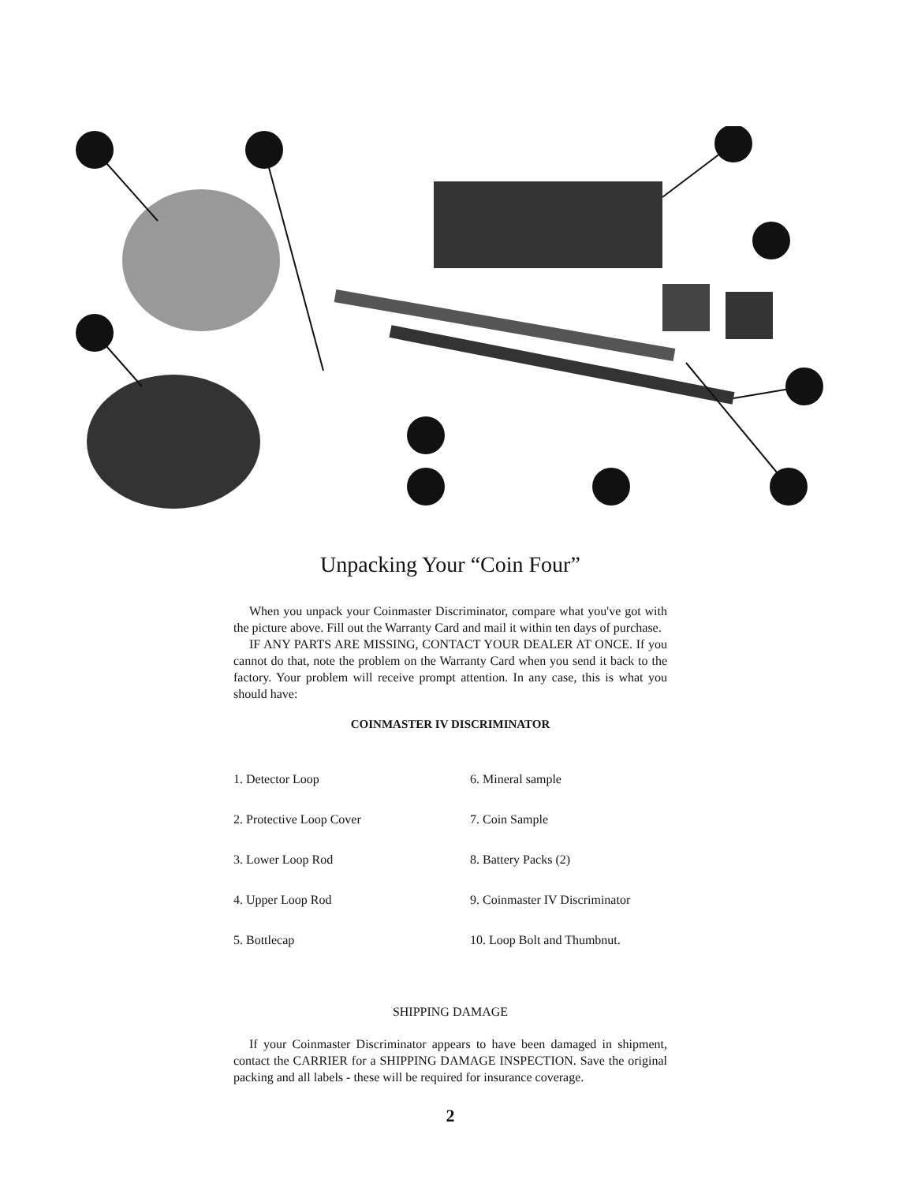Unpacking Your “Coin Four”
When you unpack your Coinmaster Discriminator, compare what you've got with the picture above. Fill out the Warranty Card and mail it within ten days of purchase.
IF ANY PARTS ARE MISSING, CONTACT YOUR DEALER AT ONCE. If you cannot do that, note the problem on the Warranty Card when you send it back to the factory. Your problem will receive prompt attention. In any case, this is what you should have:
COINMASTER IV DISCRIMINATOR
1. Detector Loop
6. Mineral sample
2. Protective Loop Cover
7. Coin Sample
3. Lower Loop Rod
8. Battery Packs (2)
4. Upper Loop Rod
9. Coinmaster IV Discriminator
5. Bottlecap
10. Loop Bolt and Thumbnut.
SHIPPING DAMAGE
If your Coinmaster Discriminator appears to have been damaged in shipment, contact the CARRIER for a SHIPPING DAMAGE INSPECTION. Save the original packing and all labels - these will be required for insurance coverage.
2